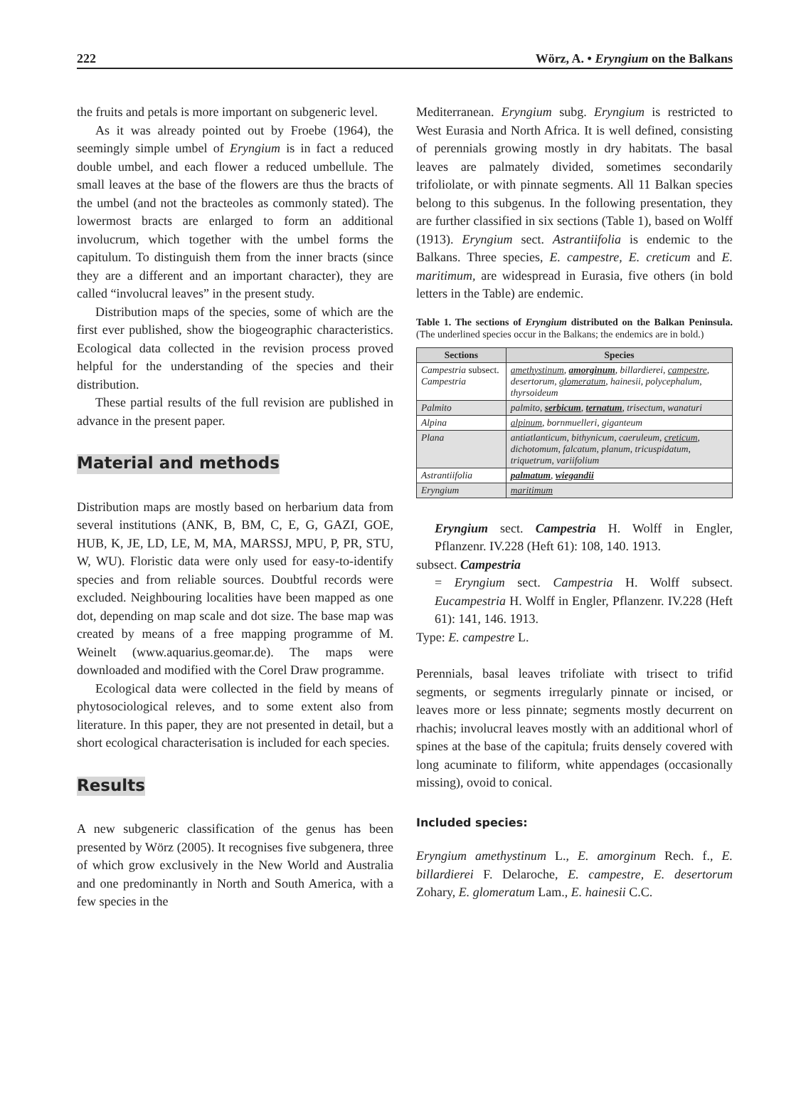222 Wörz, A. • Eryngium on the Balkans
the fruits and petals is more important on subgeneric level.
As it was already pointed out by Froebe (1964), the seemingly simple umbel of Eryngium is in fact a reduced double umbel, and each flower a reduced umbellule. The small leaves at the base of the flowers are thus the bracts of the umbel (and not the bracteoles as commonly stated). The lowermost bracts are enlarged to form an additional involucrum, which together with the umbel forms the capitulum. To distinguish them from the inner bracts (since they are a different and an important character), they are called “involucral leaves” in the present study.
Distribution maps of the species, some of which are the first ever published, show the biogeographic characteristics. Ecological data collected in the revision process proved helpful for the understanding of the species and their distribution.
These partial results of the full revision are published in advance in the present paper.
Material and methods
Distribution maps are mostly based on herbarium data from several institutions (ANK, B, BM, C, E, G, GAZI, GOE, HUB, K, JE, LD, LE, M, MA, MARSSJ, MPU, P, PR, STU, W, WU). Floristic data were only used for easy-to-identify species and from reliable sources. Doubtful records were excluded. Neighbouring localities have been mapped as one dot, depending on map scale and dot size. The base map was created by means of a free mapping programme of M. Weinelt (www.aquarius.geomar.de). The maps were downloaded and modified with the Corel Draw programme.
Ecological data were collected in the field by means of phytosociological releves, and to some extent also from literature. In this paper, they are not presented in detail, but a short ecological characterisation is included for each species.
Results
A new subgeneric classification of the genus has been presented by Wörz (2005). It recognises five subgenera, three of which grow exclusively in the New World and Australia and one predominantly in North and South America, with a few species in the
Mediterranean. Eryngium subg. Eryngium is restricted to West Eurasia and North Africa. It is well defined, consisting of perennials growing mostly in dry habitats. The basal leaves are palmately divided, sometimes secondarily trifoliolate, or with pinnate segments. All 11 Balkan species belong to this subgenus. In the following presentation, they are further classified in six sections (Table 1), based on Wolff (1913). Eryngium sect. Astrantiifolia is endemic to the Balkans. Three species, E. campestre, E. creticum and E. maritimum, are widespread in Eurasia, five others (in bold letters in the Table) are endemic.
Table 1. The sections of Eryngium distributed on the Balkan Peninsula. (The underlined species occur in the Balkans; the endemics are in bold.)
| Sections | Species |
| --- | --- |
| Campestria subsect. Campestria | amethystinum , amorginum , billardierei, campestre , desertorum, glomeratum , hainesii, polycephalum, thyrsoideum |
| Palmito | palmito, serbicum , ternatum , trisectum, wanaturi |
| Alpina | alpinum , bornmuelleri, giganteum |
| Plana | antiatlanticum, bithynicum, caeruleum, creticum , dichotomum, falcatum, planum, tricuspidatum, triquetrum, variifolium |
| Astrantiifolia | palmatum , wiegandii |
| Eryngium | maritimum |
Eryngium sect. Campestria H. Wolff in Engler, Pflanzenr. IV.228 (Heft 61): 108, 140. 1913.
subsect. Campestria
= Eryngium sect. Campestria H. Wolff subsect. Eucampestria H. Wolff in Engler, Pflanzenr. IV.228 (Heft 61): 141, 146. 1913.
Type: E. campestre L.
Perennials, basal leaves trifoliate with trisect to trifid segments, or segments irregularly pinnate or incised, or leaves more or less pinnate; segments mostly decurrent on rhachis; involucral leaves mostly with an additional whorl of spines at the base of the capitula; fruits densely covered with long acuminate to filiform, white appendages (occasionally missing), ovoid to conical.
Included species:
Eryngium amethystinum L., E. amorginum Rech. f., E. billardierei F. Delaroche, E. campestre, E. desertorum Zohary, E. glomeratum Lam., E. hainesii C.C.